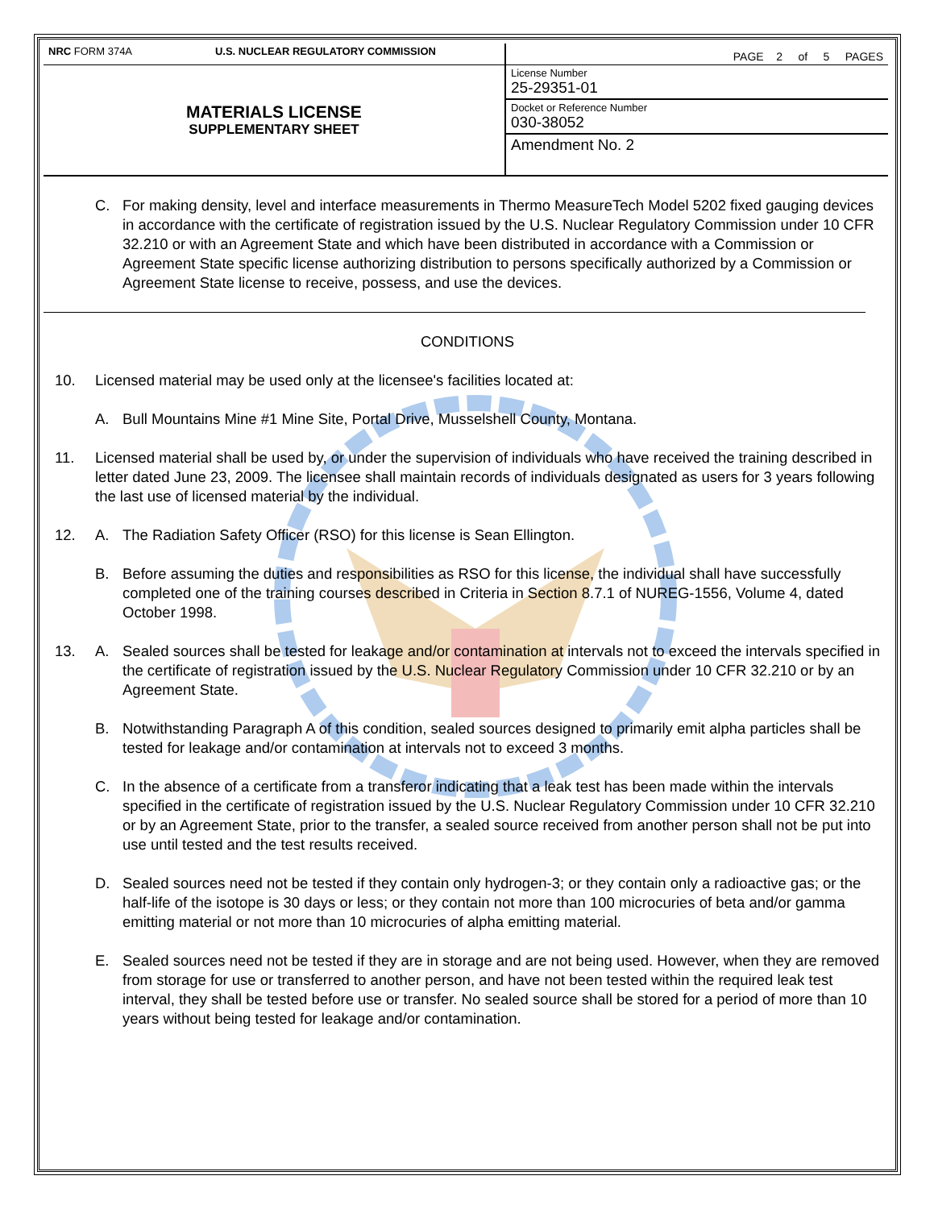| NRC FORM 374A U.S. NUCLEAR REGULATORY COMMISSION | PAGE 2 of 5 PAGES |
| MATERIALS LICENSE SUPPLEMENTARY SHEET | License Number 25-29351-01 |
| | Docket or Reference Number 030-38052 |
| | Amendment No. 2 |
C. For making density, level and interface measurements in Thermo MeasureTech Model 5202 fixed gauging devices in accordance with the certificate of registration issued by the U.S. Nuclear Regulatory Commission under 10 CFR 32.210 or with an Agreement State and which have been distributed in accordance with a Commission or Agreement State specific license authorizing distribution to persons specifically authorized by a Commission or Agreement State license to receive, possess, and use the devices.
CONDITIONS
10. Licensed material may be used only at the licensee's facilities located at:
A. Bull Mountains Mine #1 Mine Site, Portal Drive, Musselshell County, Montana.
11. Licensed material shall be used by, or under the supervision of individuals who have received the training described in letter dated June 23, 2009. The licensee shall maintain records of individuals designated as users for 3 years following the last use of licensed material by the individual.
12. A. The Radiation Safety Officer (RSO) for this license is Sean Ellington.
B. Before assuming the duties and responsibilities as RSO for this license, the individual shall have successfully completed one of the training courses described in Criteria in Section 8.7.1 of NUREG-1556, Volume 4, dated October 1998.
13. A. Sealed sources shall be tested for leakage and/or contamination at intervals not to exceed the intervals specified in the certificate of registration issued by the U.S. Nuclear Regulatory Commission under 10 CFR 32.210 or by an Agreement State.
B. Notwithstanding Paragraph A of this condition, sealed sources designed to primarily emit alpha particles shall be tested for leakage and/or contamination at intervals not to exceed 3 months.
C. In the absence of a certificate from a transferor indicating that a leak test has been made within the intervals specified in the certificate of registration issued by the U.S. Nuclear Regulatory Commission under 10 CFR 32.210 or by an Agreement State, prior to the transfer, a sealed source received from another person shall not be put into use until tested and the test results received.
D. Sealed sources need not be tested if they contain only hydrogen-3; or they contain only a radioactive gas; or the half-life of the isotope is 30 days or less; or they contain not more than 100 microcuries of beta and/or gamma emitting material or not more than 10 microcuries of alpha emitting material.
E. Sealed sources need not be tested if they are in storage and are not being used. However, when they are removed from storage for use or transferred to another person, and have not been tested within the required leak test interval, they shall be tested before use or transfer. No sealed source shall be stored for a period of more than 10 years without being tested for leakage and/or contamination.